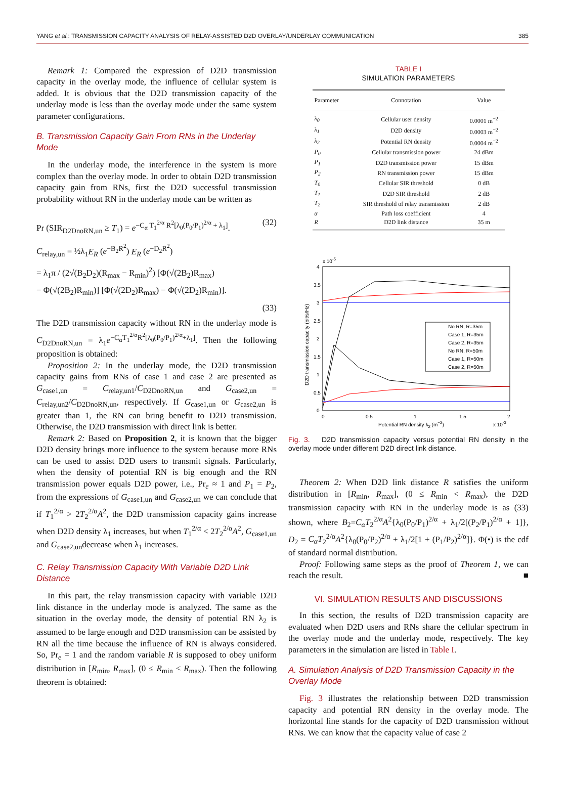YANG et al.: TRANSMISSION CAPACITY ANALYSIS OF RELAY-ASSISTED D2D OVERLAY/UNDERLAY COMMUNICATION 385
Remark 1: Compared the expression of D2D transmission capacity in the overlay mode, the influence of cellular system is added. It is obvious that the D2D transmission capacity of the underlay mode is less than the overlay mode under the same system parameter configurations.
B. Transmission Capacity Gain From RNs in the Underlay Mode
In the underlay mode, the interference in the system is more complex than the overlay mode. In order to obtain D2D transmission capacity gain from RNs, first the D2D successful transmission probability without RN in the underlay mode can be written as
Pr (SIR<sub>D2DnoRN,un</sub> ≥ T<sub>1</sub>) = e<sup>−C<sub>α</sub> T<sub>1</sub><sup>2/α</sup> R<sup>2</sup>[λ<sub>0</sub>(P<sub>0</sub>/P<sub>1</sub>)<sup>2/α</sup> + λ<sub>1</sub>]</sup>. (32)
C<sub>relay,un</sub> = ½λ<sub>1</sub>E<sub>R</sub> (e<sup>−B<sub>2</sub>R<sup>2</sup></sup>) E<sub>R</sub> (e<sup>−D<sub>2</sub>R<sup>2</sup></sup>)
= λ<sub>1</sub>π / (2√(B<sub>2</sub>D<sub>2</sub>)(R<sub>max</sub> − R<sub>min</sub>)<sup>2</sup>) [Φ(√(2B<sub>2</sub>)R<sub>max</sub>)
− Φ(√(2B<sub>2</sub>)R<sub>min</sub>)] [Φ(√(2D<sub>2</sub>)R<sub>max</sub>) − Φ(√(2D<sub>2</sub>)R<sub>min</sub>)].
(33)
The D2D transmission capacity without RN in the underlay mode is C<sub>D2DnoRN,un</sub> = λ<sub>1</sub>e<sup>−C<sub>α</sub>T<sub>1</sub><sup>2/α</sup>R<sup>2</sup>[λ<sub>0</sub>(P<sub>0</sub>/P<sub>1</sub>)<sup>2/α</sup>+λ<sub>1</sub>]</sup>. Then the following proposition is obtained:
Proposition 2: In the underlay mode, the D2D transmission capacity gains from RNs of case 1 and case 2 are presented as G<sub>case1,un</sub> = C<sub>relay,un1</sub>/C<sub>D2DnoRN,un</sub> and G<sub>case2,un</sub> = C<sub>relay,un2</sub>/C<sub>D2DnoRN,un</sub>, respectively. If G<sub>case1,un</sub> or G<sub>case2,un</sub> is greater than 1, the RN can bring benefit to D2D transmission. Otherwise, the D2D transmission with direct link is better.
Remark 2: Based on Proposition 2, it is known that the bigger D2D density brings more influence to the system because more RNs can be used to assist D2D users to transmit signals. Particularly, when the density of potential RN is big enough and the RN transmission power equals D2D power, i.e., Pr<sub>e</sub> ≈ 1 and P<sub>1</sub> = P<sub>2</sub>, from the expressions of G<sub>case1,un</sub> and G<sub>case2,un</sub> we can conclude that if T<sub>1</sub><sup>2/α</sup> > 2T<sub>2</sub><sup>2/α</sup>A<sup>2</sup>, the D2D transmission capacity gains increase when D2D density λ<sub>1</sub> increases, but when T<sub>1</sub><sup>2/α</sup> < 2T<sub>2</sub><sup>2/α</sup>A<sup>2</sup>, G<sub>case1,un</sub> and G<sub>case2,un</sub>decrease when λ<sub>1</sub> increases.
C. Relay Transmission Capacity With Variable D2D Link Distance
In this part, the relay transmission capacity with variable D2D link distance in the underlay mode is analyzed. The same as the situation in the overlay mode, the density of potential RN λ<sub>2</sub> is assumed to be large enough and D2D transmission can be assisted by RN all the time because the influence of RN is always considered. So, Pr<sub>e</sub> = 1 and the random variable R is supposed to obey uniform distribution in [R<sub>min</sub>, R<sub>max</sub>], (0 ≤ R<sub>min</sub> < R<sub>max</sub>). Then the following theorem is obtained:
TABLE I
SIMULATION PARAMETERS
| Parameter | Connotation | Value |
| --- | --- | --- |
| λ<sub>0</sub> | Cellular user density | 0.0001 m<sup>−2</sup> |
| λ<sub>1</sub> | D2D density | 0.0003 m<sup>−2</sup> |
| λ<sub>2</sub> | Potential RN density | 0.0004 m<sup>−2</sup> |
| P<sub>0</sub> | Cellular transmission power | 24 dBm |
| P<sub>1</sub> | D2D transmission power | 15 dBm |
| P<sub>2</sub> | RN transmission power | 15 dBm |
| T<sub>0</sub> | Cellular SIR threshold | 0 dB |
| T<sub>1</sub> | D2D SIR threshold | 2 dB |
| T<sub>2</sub> | SIR threshold of relay transmission | 2 dB |
| α | Path loss coefficient | 4 |
| R | D2D link distance | 35 m |
x 10-5
4
3.5
3
2.5
2
1.5
1
0.5
0
0
0.5
1
1.5
2
Potential RN density λ2 (m−2)
x 10-3
D2D transmission capacity (bit/s/Hz)
No RN, R=35m
Case 1, R=35m
Case 2, R=35m
No RN, R=50m
Case 1, R=50m
Case 2, R=50m
Fig. 3. D2D transmission capacity versus potential RN density in the overlay mode under different D2D direct link distance.
Theorem 2: When D2D link distance R satisfies the uniform distribution in [R<sub>min</sub>, R<sub>max</sub>], (0 ≤ R<sub>min</sub> < R<sub>max</sub>), the D2D transmission capacity with RN in the underlay mode is as (33) shown, where B<sub>2</sub>=C<sub>α</sub>T<sub>2</sub><sup>2/α</sup>A<sup>2</sup>{λ<sub>0</sub>(P<sub>0</sub>/P<sub>1</sub>)<sup>2/α</sup> + λ<sub>1</sub>/2[(P<sub>2</sub>/P<sub>1</sub>)<sup>2/α</sup> + 1]}, D<sub>2</sub> = C<sub>α</sub>T<sub>2</sub><sup>2/α</sup>A<sup>2</sup>{λ<sub>0</sub>(P<sub>0</sub>/P<sub>2</sub>)<sup>2/α</sup> + λ<sub>1</sub>/2[1 + (P<sub>1</sub>/P<sub>2</sub>)<sup>2/α</sup>]}. Φ(•) is the cdf of standard normal distribution.
Proof: Following same steps as the proof of Theorem 1, we can reach the result. ■
VI. SIMULATION RESULTS AND DISCUSSIONS
In this section, the results of D2D transmission capacity are evaluated when D2D users and RNs share the cellular spectrum in the overlay mode and the underlay mode, respectively. The key parameters in the simulation are listed in Table I.
A. Simulation Analysis of D2D Transmission Capacity in the Overlay Mode
Fig. 3 illustrates the relationship between D2D transmission capacity and potential RN density in the overlay mode. The horizontal line stands for the capacity of D2D transmission without RNs. We can know that the capacity value of case 2